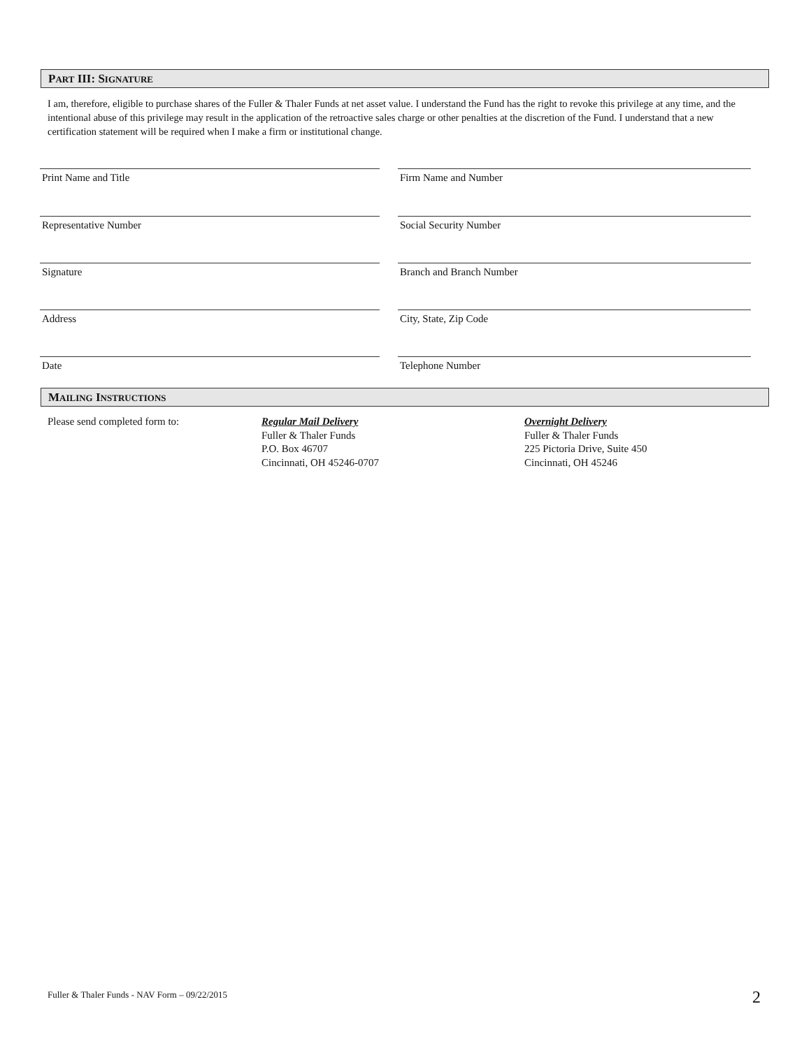PART III: SIGNATURE
I am, therefore, eligible to purchase shares of the Fuller & Thaler Funds at net asset value. I understand the Fund has the right to revoke this privilege at any time, and the intentional abuse of this privilege may result in the application of the retroactive sales charge or other penalties at the discretion of the Fund. I understand that a new certification statement will be required when I make a firm or institutional change.
Print Name and Title Firm Name and Number
Representative Number Social Security Number
Signature Branch and Branch Number
Address City, State, Zip Code
Date Telephone Number
MAILING INSTRUCTIONS
Please send completed form to:
Regular Mail Delivery
Fuller & Thaler Funds
P.O. Box 46707
Cincinnati, OH 45246-0707
Overnight Delivery
Fuller & Thaler Funds
225 Pictoria Drive, Suite 450
Cincinnati, OH 45246
Fuller & Thaler Funds - NAV Form – 09/22/2015
2